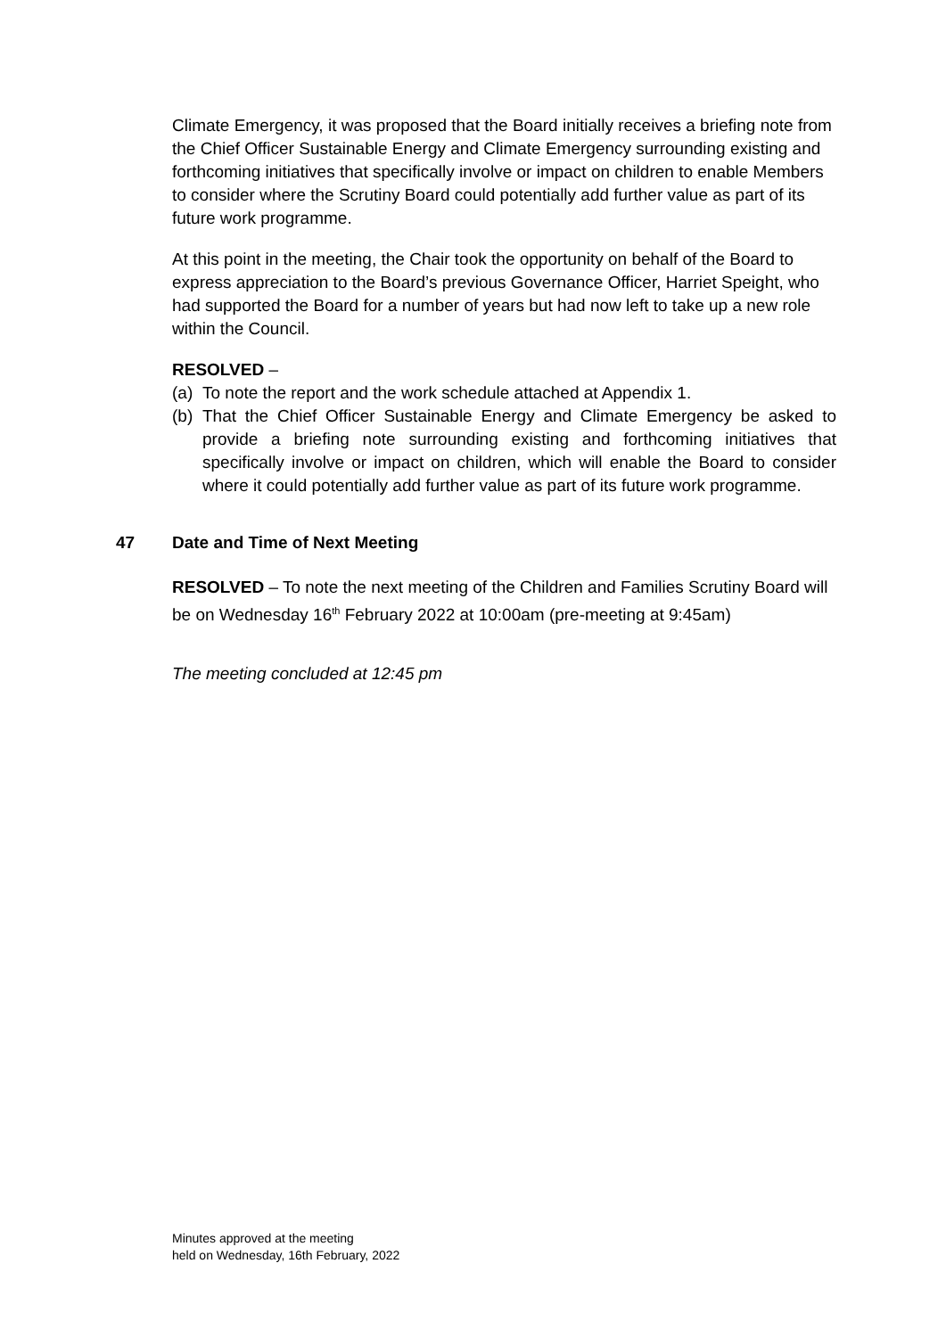Climate Emergency, it was proposed that the Board initially receives a briefing note from the Chief Officer Sustainable Energy and Climate Emergency surrounding existing and forthcoming initiatives that specifically involve or impact on children to enable Members to consider where the Scrutiny Board could potentially add further value as part of its future work programme.
At this point in the meeting, the Chair took the opportunity on behalf of the Board to express appreciation to the Board’s previous Governance Officer, Harriet Speight, who had supported the Board for a number of years but had now left to take up a new role within the Council.
RESOLVED –
(a) To note the report and the work schedule attached at Appendix 1.
(b) That the Chief Officer Sustainable Energy and Climate Emergency be asked to provide a briefing note surrounding existing and forthcoming initiatives that specifically involve or impact on children, which will enable the Board to consider where it could potentially add further value as part of its future work programme.
47 Date and Time of Next Meeting
RESOLVED – To note the next meeting of the Children and Families Scrutiny Board will be on Wednesday 16<sup>th</sup> February 2022 at 10:00am (pre-meeting at 9:45am)
The meeting concluded at 12:45 pm
Minutes approved at the meeting
held on Wednesday, 16th February, 2022